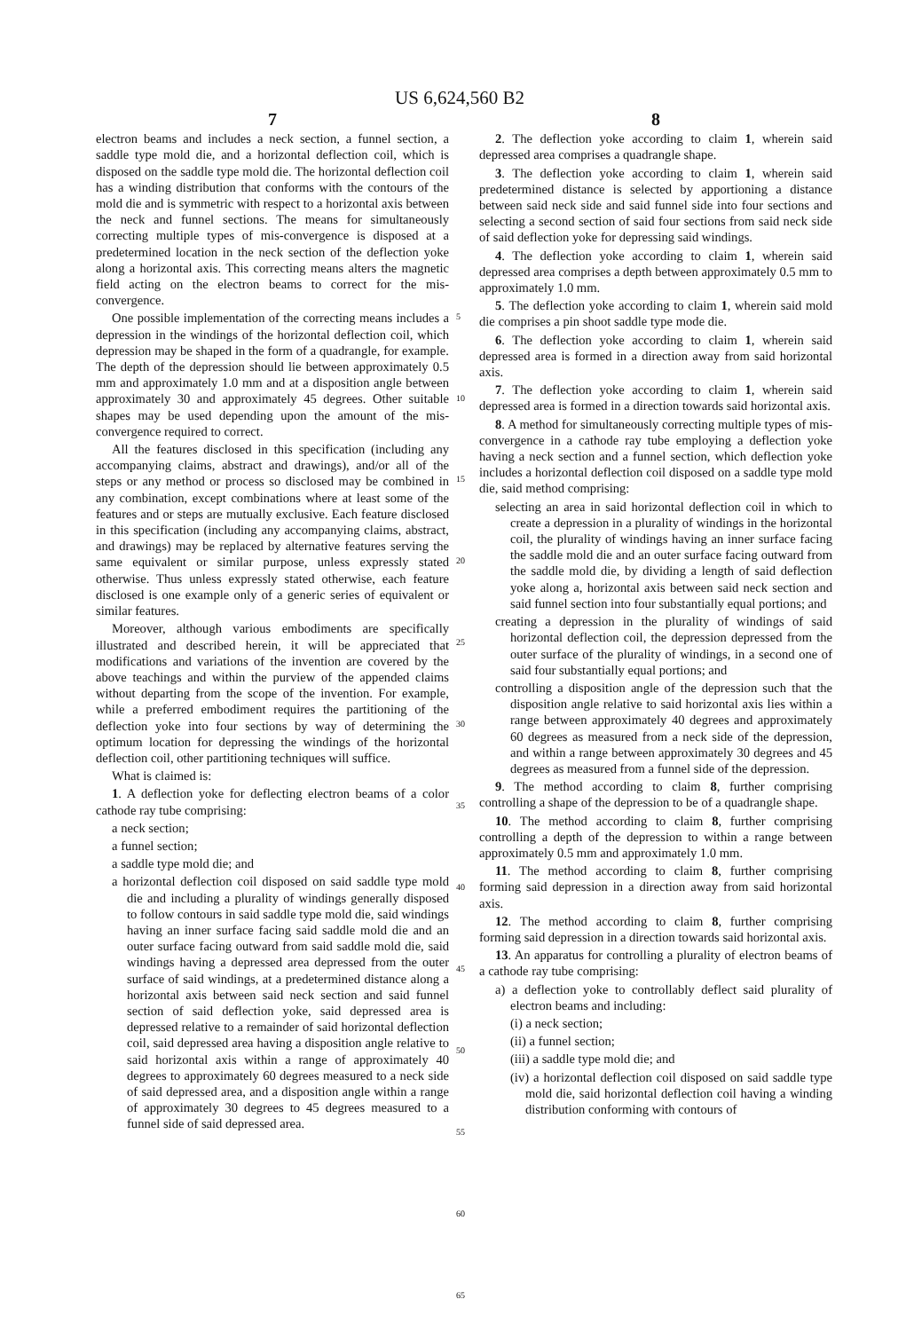US 6,624,560 B2
7
electron beams and includes a neck section, a funnel section, a saddle type mold die, and a horizontal deflection coil, which is disposed on the saddle type mold die. The horizontal deflection coil has a winding distribution that conforms with the contours of the mold die and is symmetric with respect to a horizontal axis between the neck and funnel sections. The means for simultaneously correcting multiple types of mis-convergence is disposed at a predetermined location in the neck section of the deflection yoke along a horizontal axis. This correcting means alters the magnetic field acting on the electron beams to correct for the mis-convergence.
One possible implementation of the correcting means includes a depression in the windings of the horizontal deflection coil, which depression may be shaped in the form of a quadrangle, for example. The depth of the depression should lie between approximately 0.5 mm and approximately 1.0 mm and at a disposition angle between approximately 30 and approximately 45 degrees. Other suitable shapes may be used depending upon the amount of the mis-convergence required to correct.
All the features disclosed in this specification (including any accompanying claims, abstract and drawings), and/or all of the steps or any method or process so disclosed may be combined in any combination, except combinations where at least some of the features and or steps are mutually exclusive. Each feature disclosed in this specification (including any accompanying claims, abstract, and drawings) may be replaced by alternative features serving the same equivalent or similar purpose, unless expressly stated otherwise. Thus unless expressly stated otherwise, each feature disclosed is one example only of a generic series of equivalent or similar features.
Moreover, although various embodiments are specifically illustrated and described herein, it will be appreciated that modifications and variations of the invention are covered by the above teachings and within the purview of the appended claims without departing from the scope of the invention. For example, while a preferred embodiment requires the partitioning of the deflection yoke into four sections by way of determining the optimum location for depressing the windings of the horizontal deflection coil, other partitioning techniques will suffice.
What is claimed is:
1. A deflection yoke for deflecting electron beams of a color cathode ray tube comprising:
a neck section;
a funnel section;
a saddle type mold die; and
a horizontal deflection coil disposed on said saddle type mold die and including a plurality of windings generally disposed to follow contours in said saddle type mold die, said windings having an inner surface facing said saddle mold die and an outer surface facing outward from said saddle mold die, said windings having a depressed area depressed from the outer surface of said windings, at a predetermined distance along a horizontal axis between said neck section and said funnel section of said deflection yoke, said depressed area is depressed relative to a remainder of said horizontal deflection coil, said depressed area having a disposition angle relative to said horizontal axis within a range of approximately 40 degrees to approximately 60 degrees measured to a neck side of said depressed area, and a disposition angle within a range of approximately 30 degrees to 45 degrees measured to a funnel side of said depressed area.
5
10
15
20
25
30
35
40
45
50
55
60
65
8
2. The deflection yoke according to claim 1, wherein said depressed area comprises a quadrangle shape.
3. The deflection yoke according to claim 1, wherein said predetermined distance is selected by apportioning a distance between said neck side and said funnel side into four sections and selecting a second section of said four sections from said neck side of said deflection yoke for depressing said windings.
4. The deflection yoke according to claim 1, wherein said depressed area comprises a depth between approximately 0.5 mm to approximately 1.0 mm.
5. The deflection yoke according to claim 1, wherein said mold die comprises a pin shoot saddle type mode die.
6. The deflection yoke according to claim 1, wherein said depressed area is formed in a direction away from said horizontal axis.
7. The deflection yoke according to claim 1, wherein said depressed area is formed in a direction towards said horizontal axis.
8. A method for simultaneously correcting multiple types of mis-convergence in a cathode ray tube employing a deflection yoke having a neck section and a funnel section, which deflection yoke includes a horizontal deflection coil disposed on a saddle type mold die, said method comprising:
selecting an area in said horizontal deflection coil in which to create a depression in a plurality of windings in the horizontal coil, the plurality of windings having an inner surface facing the saddle mold die and an outer surface facing outward from the saddle mold die, by dividing a length of said deflection yoke along a, horizontal axis between said neck section and said funnel section into four substantially equal portions; and
creating a depression in the plurality of windings of said horizontal deflection coil, the depression depressed from the outer surface of the plurality of windings, in a second one of said four substantially equal portions; and
controlling a disposition angle of the depression such that the disposition angle relative to said horizontal axis lies within a range between approximately 40 degrees and approximately 60 degrees as measured from a neck side of the depression, and within a range between approximately 30 degrees and 45 degrees as measured from a funnel side of the depression.
9. The method according to claim 8, further comprising controlling a shape of the depression to be of a quadrangle shape.
10. The method according to claim 8, further comprising controlling a depth of the depression to within a range between approximately 0.5 mm and approximately 1.0 mm.
11. The method according to claim 8, further comprising forming said depression in a direction away from said horizontal axis.
12. The method according to claim 8, further comprising forming said depression in a direction towards said horizontal axis.
13. An apparatus for controlling a plurality of electron beams of a cathode ray tube comprising:
a) a deflection yoke to controllably deflect said plurality of electron beams and including:
(i) a neck section;
(ii) a funnel section;
(iii) a saddle type mold die; and
(iv) a horizontal deflection coil disposed on said saddle type mold die, said horizontal deflection coil having a winding distribution conforming with contours of